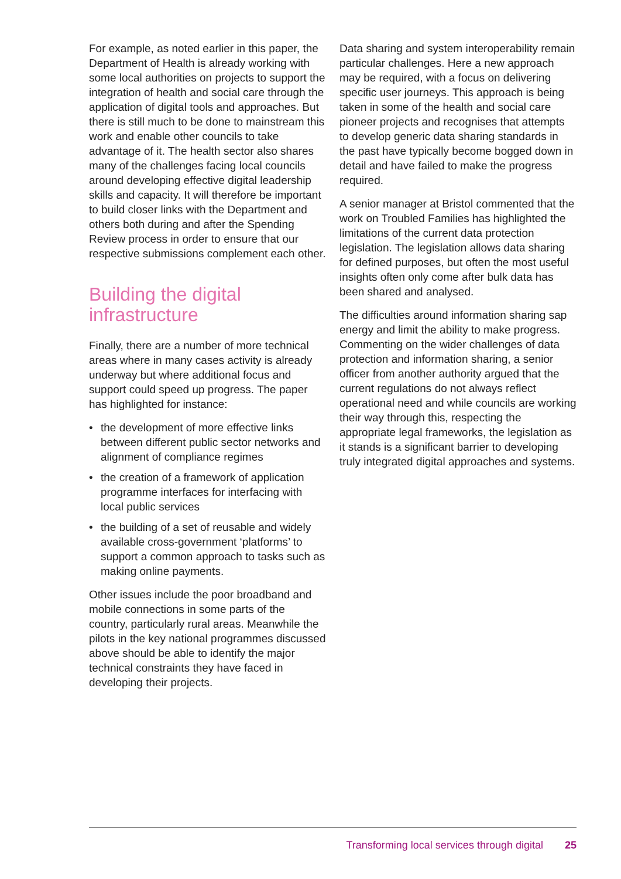For example, as noted earlier in this paper, the Department of Health is already working with some local authorities on projects to support the integration of health and social care through the application of digital tools and approaches. But there is still much to be done to mainstream this work and enable other councils to take advantage of it. The health sector also shares many of the challenges facing local councils around developing effective digital leadership skills and capacity. It will therefore be important to build closer links with the Department and others both during and after the Spending Review process in order to ensure that our respective submissions complement each other.
Building the digital infrastructure
Finally, there are a number of more technical areas where in many cases activity is already underway but where additional focus and support could speed up progress. The paper has highlighted for instance:
• the development of more effective links between different public sector networks and alignment of compliance regimes
• the creation of a framework of application programme interfaces for interfacing with local public services
• the building of a set of reusable and widely available cross-government ‘platforms’ to support a common approach to tasks such as making online payments.
Other issues include the poor broadband and mobile connections in some parts of the country, particularly rural areas. Meanwhile the pilots in the key national programmes discussed above should be able to identify the major technical constraints they have faced in developing their projects.
Data sharing and system interoperability remain particular challenges. Here a new approach may be required, with a focus on delivering specific user journeys. This approach is being taken in some of the health and social care pioneer projects and recognises that attempts to develop generic data sharing standards in the past have typically become bogged down in detail and have failed to make the progress required.
A senior manager at Bristol commented that the work on Troubled Families has highlighted the limitations of the current data protection legislation. The legislation allows data sharing for defined purposes, but often the most useful insights often only come after bulk data has been shared and analysed.
The difficulties around information sharing sap energy and limit the ability to make progress. Commenting on the wider challenges of data protection and information sharing, a senior officer from another authority argued that the current regulations do not always reflect operational need and while councils are working their way through this, respecting the appropriate legal frameworks, the legislation as it stands is a significant barrier to developing truly integrated digital approaches and systems.
Transforming local services through digital 25